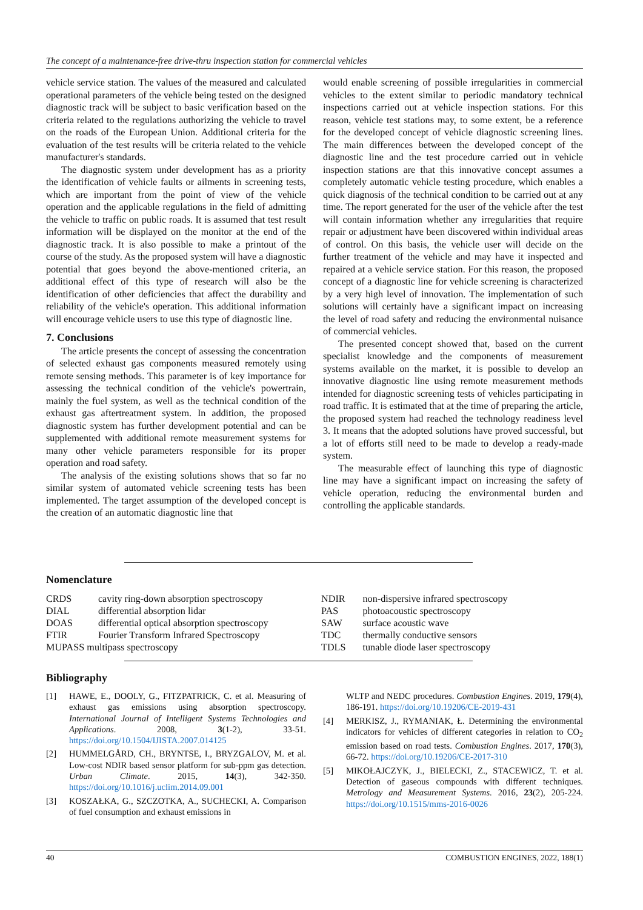The concept of a maintenance-free drive-thru inspection station for commercial vehicles
vehicle service station. The values of the measured and calculated operational parameters of the vehicle being tested on the designed diagnostic track will be subject to basic verification based on the criteria related to the regulations authorizing the vehicle to travel on the roads of the European Union. Additional criteria for the evaluation of the test results will be criteria related to the vehicle manufacturer's standards.
The diagnostic system under development has as a priority the identification of vehicle faults or ailments in screening tests, which are important from the point of view of the vehicle operation and the applicable regulations in the field of admitting the vehicle to traffic on public roads. It is assumed that test result information will be displayed on the monitor at the end of the diagnostic track. It is also possible to make a printout of the course of the study. As the proposed system will have a diagnostic potential that goes beyond the above-mentioned criteria, an additional effect of this type of research will also be the identification of other deficiencies that affect the durability and reliability of the vehicle's operation. This additional information will encourage vehicle users to use this type of diagnostic line.
7. Conclusions
The article presents the concept of assessing the concentration of selected exhaust gas components measured remotely using remote sensing methods. This parameter is of key importance for assessing the technical condition of the vehicle's powertrain, mainly the fuel system, as well as the technical condition of the exhaust gas aftertreatment system. In addition, the proposed diagnostic system has further development potential and can be supplemented with additional remote measurement systems for many other vehicle parameters responsible for its proper operation and road safety.
The analysis of the existing solutions shows that so far no similar system of automated vehicle screening tests has been implemented. The target assumption of the developed concept is the creation of an automatic diagnostic line that
would enable screening of possible irregularities in commercial vehicles to the extent similar to periodic mandatory technical inspections carried out at vehicle inspection stations. For this reason, vehicle test stations may, to some extent, be a reference for the developed concept of vehicle diagnostic screening lines. The main differences between the developed concept of the diagnostic line and the test procedure carried out in vehicle inspection stations are that this innovative concept assumes a completely automatic vehicle testing procedure, which enables a quick diagnosis of the technical condition to be carried out at any time. The report generated for the user of the vehicle after the test will contain information whether any irregularities that require repair or adjustment have been discovered within individual areas of control. On this basis, the vehicle user will decide on the further treatment of the vehicle and may have it inspected and repaired at a vehicle service station. For this reason, the proposed concept of a diagnostic line for vehicle screening is characterized by a very high level of innovation. The implementation of such solutions will certainly have a significant impact on increasing the level of road safety and reducing the environmental nuisance of commercial vehicles.
The presented concept showed that, based on the current specialist knowledge and the components of measurement systems available on the market, it is possible to develop an innovative diagnostic line using remote measurement methods intended for diagnostic screening tests of vehicles participating in road traffic. It is estimated that at the time of preparing the article, the proposed system had reached the technology readiness level 3. It means that the adopted solutions have proved successful, but a lot of efforts still need to be made to develop a ready-made system.
The measurable effect of launching this type of diagnostic line may have a significant impact on increasing the safety of vehicle operation, reducing the environmental burden and controlling the applicable standards.
Nomenclature
| CRDS | cavity ring-down absorption spectroscopy |
| DIAL | differential absorption lidar |
| DOAS | differential optical absorption spectroscopy |
| FTIR | Fourier Transform Infrared Spectroscopy |
| MUPASS multipass spectroscopy | |
| NDIR | non-dispersive infrared spectroscopy |
| PAS | photoacoustic spectroscopy |
| SAW | surface acoustic wave |
| TDC | thermally conductive sensors |
| TDLS | tunable diode laser spectroscopy |
Bibliography
[1] HAWE, E., DOOLY, G., FITZPATRICK, C. et al. Measuring of exhaust gas emissions using absorption spectroscopy. International Journal of Intelligent Systems Technologies and Applications. 2008, 3(1-2), 33-51. https://doi.org/10.1504/IJISTA.2007.014125
[2] HUMMELGÅRD, CH., BRYNTSE, I., BRYZGALOV, M. et al. Low-cost NDIR based sensor platform for sub-ppm gas detection. Urban Climate. 2015, 14(3), 342-350. https://doi.org/10.1016/j.uclim.2014.09.001
[3] KOSZAŁKA, G., SZCZOTKA, A., SUCHECKI, A. Comparison of fuel consumption and exhaust emissions in
WLTP and NEDC procedures. Combustion Engines. 2019, 179(4), 186-191. https://doi.org/10.19206/CE-2019-431
[4] MERKISZ, J., RYMANIAK, Ł. Determining the environmental indicators for vehicles of different categories in relation to CO<sub>2</sub> emission based on road tests. Combustion Engines. 2017, 170(3), 66-72. https://doi.org/10.19206/CE-2017-310
[5] MIKOŁAJCZYK, J., BIELECKI, Z., STACEWICZ, T. et al. Detection of gaseous compounds with different techniques. Metrology and Measurement Systems. 2016, 23(2), 205-224. https://doi.org/10.1515/mms-2016-0026
40 COMBUSTION ENGINES, 2022, 188(1)